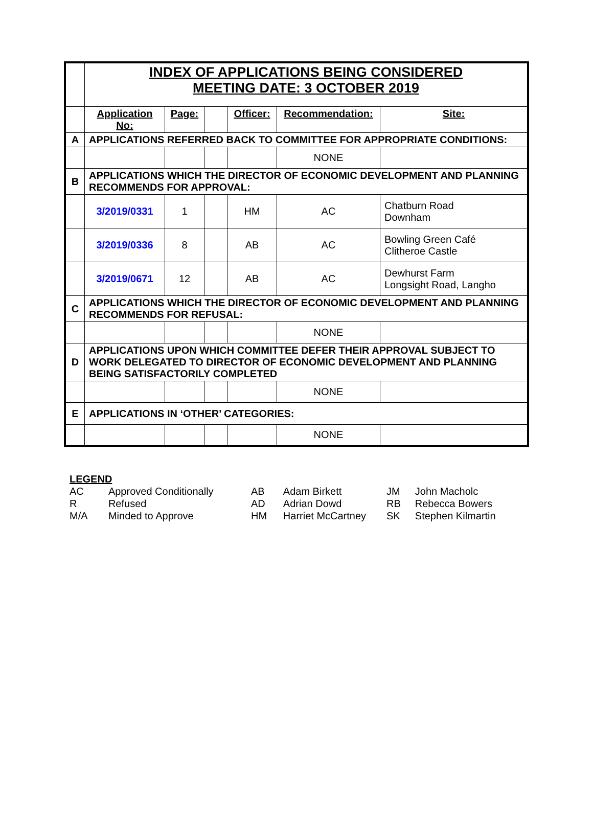| | INDEX OF APPLICATIONS BEING CONSIDERED MEETING DATE: 3 OCTOBER 2019 | | | | | |
| | Application No: | Page: | | Officer: | Recommendation: | Site: |
| A | APPLICATIONS REFERRED BACK TO COMMITTEE FOR APPROPRIATE CONDITIONS: | | | | | |
| | | | | | NONE | |
| B | APPLICATIONS WHICH THE DIRECTOR OF ECONOMIC DEVELOPMENT AND PLANNING RECOMMENDS FOR APPROVAL: | | | | | |
| | 3/2019/0331 | 1 | | HM | AC | Chatburn Road Downham |
| | 3/2019/0336 | 8 | | AB | AC | Bowling Green Café Clitheroe Castle |
| | 3/2019/0671 | 12 | | AB | AC | Dewhurst Farm Longsight Road, Langho |
| C | APPLICATIONS WHICH THE DIRECTOR OF ECONOMIC DEVELOPMENT AND PLANNING RECOMMENDS FOR REFUSAL: | | | | | |
| | | | | | NONE | |
| D | APPLICATIONS UPON WHICH COMMITTEE DEFER THEIR APPROVAL SUBJECT TO WORK DELEGATED TO DIRECTOR OF ECONOMIC DEVELOPMENT AND PLANNING BEING SATISFACTORILY COMPLETED | | | | | |
| | | | | | NONE | |
| E | APPLICATIONS IN ‘OTHER’ CATEGORIES: | | | | | |
| | | | | | NONE | |
| LEGEND | |
| AC | Approved Conditionally |
| R | Refused |
| M/A | Minded to Approve |
| AB | Adam Birkett |
| AD | Adrian Dowd |
| HM | Harriet McCartney |
| JM | John Macholc |
| RB | Rebecca Bowers |
| SK | Stephen Kilmartin |